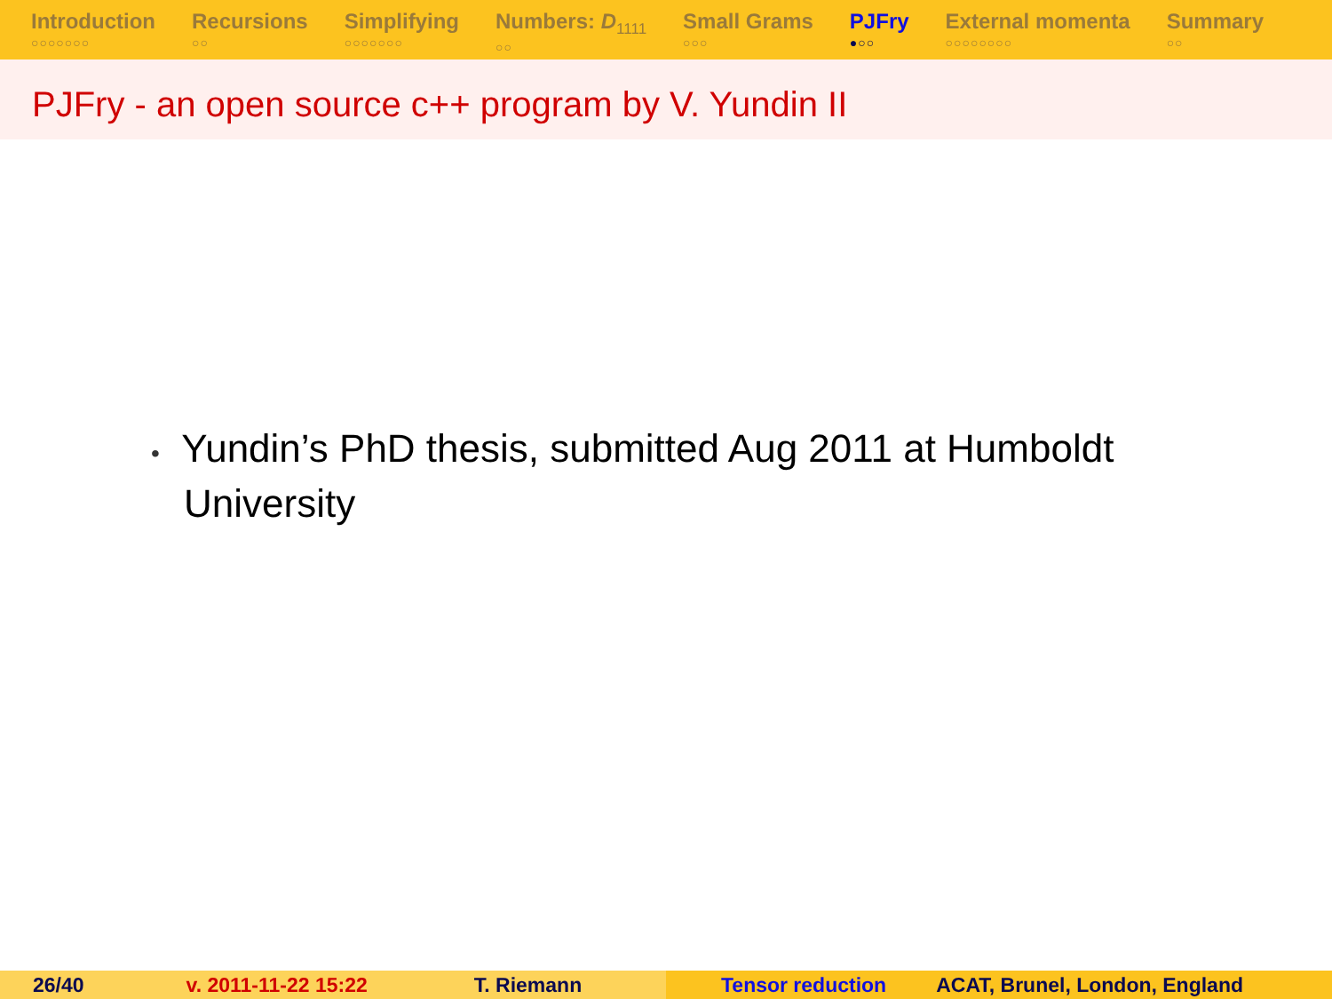Introduction
○○○○○○○
Recursions
○○
Simplifying
○○○○○○○
Numbers: D<sub>1111</sub>
○○
Small Grams
○○○
PJFry
●○○
External momenta
○○○○○○○○
Summary
○○
PJFry - an open source c++ program by V. Yundin II
• Yundin’s PhD thesis, submitted Aug 2011 at Humboldt University
26/40 v. 2011-11-22 15:22 T. Riemann Tensor reduction ACAT, Brunel, London, England